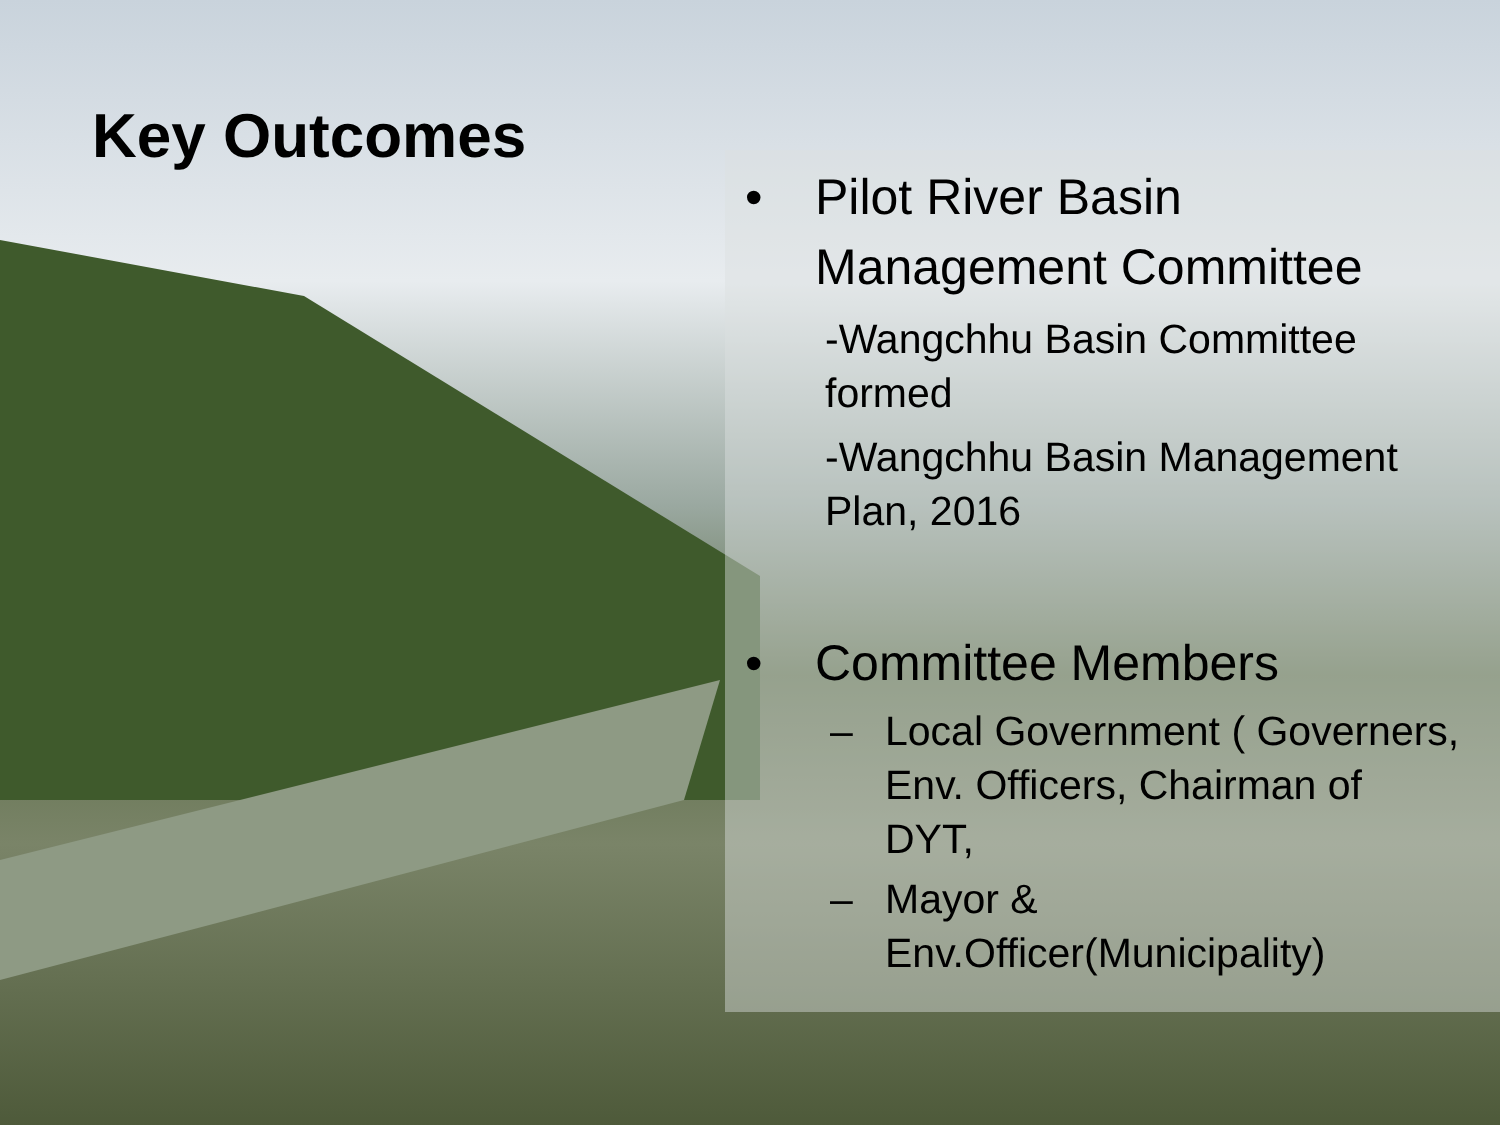Key Outcomes
• Pilot River Basin Management Committee
-Wangchhu Basin Committee formed
-Wangchhu Basin Management Plan, 2016
• Committee Members
– Local Government ( Governers, Env. Officers, Chairman of DYT,
– Mayor & Env.Officer(Municipality)